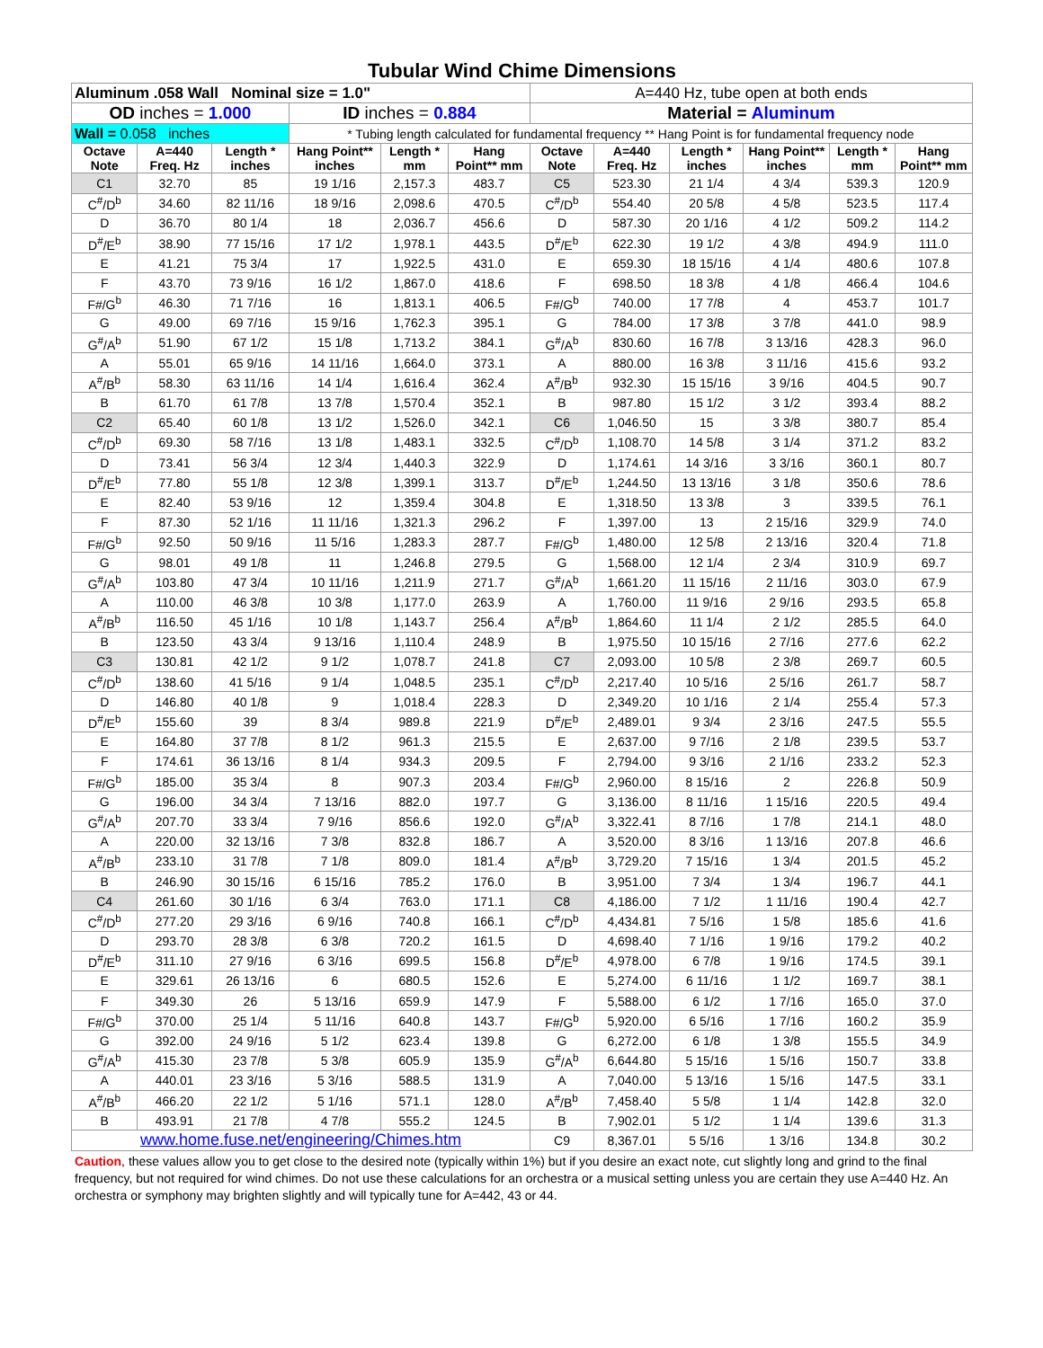| Tubular Wind Chime Dimensions | | | | | | | | | | | |
| Aluminum .058 Wall Nominal size = 1.0" | | | | | | A=440 Hz, tube open at both ends | | | | | |
| OD inches = 1.000 | | | ID inches = 0.884 | | | Material = Aluminum | | | | | |
| Wall = 0.058 inches | | | * Tubing length calculated for fundamental frequency ** Hang Point is for fundamental frequency node | | | | | | | | |
| Octave Note | A=440 Freq. Hz | Length * inches | Hang Point** inches | Length * mm | Hang Point** mm | Octave Note | A=440 Freq. Hz | Length * inches | Hang Point** inches | Length * mm | Hang Point** mm |
| C1 | 32.70 | 85 | 19 1/16 | 2,157.3 | 483.7 | C5 | 523.30 | 21 1/4 | 4 3/4 | 539.3 | 120.9 |
| C<sup>#</sup>/D<sup>b</sup> | 34.60 | 82 11/16 | 18 9/16 | 2,098.6 | 470.5 | C<sup>#</sup>/D<sup>b</sup> | 554.40 | 20 5/8 | 4 5/8 | 523.5 | 117.4 |
| D | 36.70 | 80 1/4 | 18 | 2,036.7 | 456.6 | D | 587.30 | 20 1/16 | 4 1/2 | 509.2 | 114.2 |
| D<sup>#</sup>/E<sup>b</sup> | 38.90 | 77 15/16 | 17 1/2 | 1,978.1 | 443.5 | D<sup>#</sup>/E<sup>b</sup> | 622.30 | 19 1/2 | 4 3/8 | 494.9 | 111.0 |
| E | 41.21 | 75 3/4 | 17 | 1,922.5 | 431.0 | E | 659.30 | 18 15/16 | 4 1/4 | 480.6 | 107.8 |
| F | 43.70 | 73 9/16 | 16 1/2 | 1,867.0 | 418.6 | F | 698.50 | 18 3/8 | 4 1/8 | 466.4 | 104.6 |
| F#/G<sup>b</sup> | 46.30 | 71 7/16 | 16 | 1,813.1 | 406.5 | F#/G<sup>b</sup> | 740.00 | 17 7/8 | 4 | 453.7 | 101.7 |
| G | 49.00 | 69 7/16 | 15 9/16 | 1,762.3 | 395.1 | G | 784.00 | 17 3/8 | 3 7/8 | 441.0 | 98.9 |
| G<sup>#</sup>/A<sup>b</sup> | 51.90 | 67 1/2 | 15 1/8 | 1,713.2 | 384.1 | G<sup>#</sup>/A<sup>b</sup> | 830.60 | 16 7/8 | 3 13/16 | 428.3 | 96.0 |
| A | 55.01 | 65 9/16 | 14 11/16 | 1,664.0 | 373.1 | A | 880.00 | 16 3/8 | 3 11/16 | 415.6 | 93.2 |
| A<sup>#</sup>/B<sup>b</sup> | 58.30 | 63 11/16 | 14 1/4 | 1,616.4 | 362.4 | A<sup>#</sup>/B<sup>b</sup> | 932.30 | 15 15/16 | 3 9/16 | 404.5 | 90.7 |
| B | 61.70 | 61 7/8 | 13 7/8 | 1,570.4 | 352.1 | B | 987.80 | 15 1/2 | 3 1/2 | 393.4 | 88.2 |
| C2 | 65.40 | 60 1/8 | 13 1/2 | 1,526.0 | 342.1 | C6 | 1,046.50 | 15 | 3 3/8 | 380.7 | 85.4 |
| C<sup>#</sup>/D<sup>b</sup> | 69.30 | 58 7/16 | 13 1/8 | 1,483.1 | 332.5 | C<sup>#</sup>/D<sup>b</sup> | 1,108.70 | 14 5/8 | 3 1/4 | 371.2 | 83.2 |
| D | 73.41 | 56 3/4 | 12 3/4 | 1,440.3 | 322.9 | D | 1,174.61 | 14 3/16 | 3 3/16 | 360.1 | 80.7 |
| D<sup>#</sup>/E<sup>b</sup> | 77.80 | 55 1/8 | 12 3/8 | 1,399.1 | 313.7 | D<sup>#</sup>/E<sup>b</sup> | 1,244.50 | 13 13/16 | 3 1/8 | 350.6 | 78.6 |
| E | 82.40 | 53 9/16 | 12 | 1,359.4 | 304.8 | E | 1,318.50 | 13 3/8 | 3 | 339.5 | 76.1 |
| F | 87.30 | 52 1/16 | 11 11/16 | 1,321.3 | 296.2 | F | 1,397.00 | 13 | 2 15/16 | 329.9 | 74.0 |
| F#/G<sup>b</sup> | 92.50 | 50 9/16 | 11 5/16 | 1,283.3 | 287.7 | F#/G<sup>b</sup> | 1,480.00 | 12 5/8 | 2 13/16 | 320.4 | 71.8 |
| G | 98.01 | 49 1/8 | 11 | 1,246.8 | 279.5 | G | 1,568.00 | 12 1/4 | 2 3/4 | 310.9 | 69.7 |
| G<sup>#</sup>/A<sup>b</sup> | 103.80 | 47 3/4 | 10 11/16 | 1,211.9 | 271.7 | G<sup>#</sup>/A<sup>b</sup> | 1,661.20 | 11 15/16 | 2 11/16 | 303.0 | 67.9 |
| A | 110.00 | 46 3/8 | 10 3/8 | 1,177.0 | 263.9 | A | 1,760.00 | 11 9/16 | 2 9/16 | 293.5 | 65.8 |
| A<sup>#</sup>/B<sup>b</sup> | 116.50 | 45 1/16 | 10 1/8 | 1,143.7 | 256.4 | A<sup>#</sup>/B<sup>b</sup> | 1,864.60 | 11 1/4 | 2 1/2 | 285.5 | 64.0 |
| B | 123.50 | 43 3/4 | 9 13/16 | 1,110.4 | 248.9 | B | 1,975.50 | 10 15/16 | 2 7/16 | 277.6 | 62.2 |
| C3 | 130.81 | 42 1/2 | 9 1/2 | 1,078.7 | 241.8 | C7 | 2,093.00 | 10 5/8 | 2 3/8 | 269.7 | 60.5 |
| C<sup>#</sup>/D<sup>b</sup> | 138.60 | 41 5/16 | 9 1/4 | 1,048.5 | 235.1 | C<sup>#</sup>/D<sup>b</sup> | 2,217.40 | 10 5/16 | 2 5/16 | 261.7 | 58.7 |
| D | 146.80 | 40 1/8 | 9 | 1,018.4 | 228.3 | D | 2,349.20 | 10 1/16 | 2 1/4 | 255.4 | 57.3 |
| D<sup>#</sup>/E<sup>b</sup> | 155.60 | 39 | 8 3/4 | 989.8 | 221.9 | D<sup>#</sup>/E<sup>b</sup> | 2,489.01 | 9 3/4 | 2 3/16 | 247.5 | 55.5 |
| E | 164.80 | 37 7/8 | 8 1/2 | 961.3 | 215.5 | E | 2,637.00 | 9 7/16 | 2 1/8 | 239.5 | 53.7 |
| F | 174.61 | 36 13/16 | 8 1/4 | 934.3 | 209.5 | F | 2,794.00 | 9 3/16 | 2 1/16 | 233.2 | 52.3 |
| F#/G<sup>b</sup> | 185.00 | 35 3/4 | 8 | 907.3 | 203.4 | F#/G<sup>b</sup> | 2,960.00 | 8 15/16 | 2 | 226.8 | 50.9 |
| G | 196.00 | 34 3/4 | 7 13/16 | 882.0 | 197.7 | G | 3,136.00 | 8 11/16 | 1 15/16 | 220.5 | 49.4 |
| G<sup>#</sup>/A<sup>b</sup> | 207.70 | 33 3/4 | 7 9/16 | 856.6 | 192.0 | G<sup>#</sup>/A<sup>b</sup> | 3,322.41 | 8 7/16 | 1 7/8 | 214.1 | 48.0 |
| A | 220.00 | 32 13/16 | 7 3/8 | 832.8 | 186.7 | A | 3,520.00 | 8 3/16 | 1 13/16 | 207.8 | 46.6 |
| A<sup>#</sup>/B<sup>b</sup> | 233.10 | 31 7/8 | 7 1/8 | 809.0 | 181.4 | A<sup>#</sup>/B<sup>b</sup> | 3,729.20 | 7 15/16 | 1 3/4 | 201.5 | 45.2 |
| B | 246.90 | 30 15/16 | 6 15/16 | 785.2 | 176.0 | B | 3,951.00 | 7 3/4 | 1 3/4 | 196.7 | 44.1 |
| C4 | 261.60 | 30 1/16 | 6 3/4 | 763.0 | 171.1 | C8 | 4,186.00 | 7 1/2 | 1 11/16 | 190.4 | 42.7 |
| C<sup>#</sup>/D<sup>b</sup> | 277.20 | 29 3/16 | 6 9/16 | 740.8 | 166.1 | C<sup>#</sup>/D<sup>b</sup> | 4,434.81 | 7 5/16 | 1 5/8 | 185.6 | 41.6 |
| D | 293.70 | 28 3/8 | 6 3/8 | 720.2 | 161.5 | D | 4,698.40 | 7 1/16 | 1 9/16 | 179.2 | 40.2 |
| D<sup>#</sup>/E<sup>b</sup> | 311.10 | 27 9/16 | 6 3/16 | 699.5 | 156.8 | D<sup>#</sup>/E<sup>b</sup> | 4,978.00 | 6 7/8 | 1 9/16 | 174.5 | 39.1 |
| E | 329.61 | 26 13/16 | 6 | 680.5 | 152.6 | E | 5,274.00 | 6 11/16 | 1 1/2 | 169.7 | 38.1 |
| F | 349.30 | 26 | 5 13/16 | 659.9 | 147.9 | F | 5,588.00 | 6 1/2 | 1 7/16 | 165.0 | 37.0 |
| F#/G<sup>b</sup> | 370.00 | 25 1/4 | 5 11/16 | 640.8 | 143.7 | F#/G<sup>b</sup> | 5,920.00 | 6 5/16 | 1 7/16 | 160.2 | 35.9 |
| G | 392.00 | 24 9/16 | 5 1/2 | 623.4 | 139.8 | G | 6,272.00 | 6 1/8 | 1 3/8 | 155.5 | 34.9 |
| G<sup>#</sup>/A<sup>b</sup> | 415.30 | 23 7/8 | 5 3/8 | 605.9 | 135.9 | G<sup>#</sup>/A<sup>b</sup> | 6,644.80 | 5 15/16 | 1 5/16 | 150.7 | 33.8 |
| A | 440.01 | 23 3/16 | 5 3/16 | 588.5 | 131.9 | A | 7,040.00 | 5 13/16 | 1 5/16 | 147.5 | 33.1 |
| A<sup>#</sup>/B<sup>b</sup> | 466.20 | 22 1/2 | 5 1/16 | 571.1 | 128.0 | A<sup>#</sup>/B<sup>b</sup> | 7,458.40 | 5 5/8 | 1 1/4 | 142.8 | 32.0 |
| B | 493.91 | 21 7/8 | 4 7/8 | 555.2 | 124.5 | B | 7,902.01 | 5 1/2 | 1 1/4 | 139.6 | 31.3 |
| www.home.fuse.net/engineering/Chimes.htm | | | | | | C9 | 8,367.01 | 5 5/16 | 1 3/16 | 134.8 | 30.2 |
Caution, these values allow you to get close to the desired note (typically within 1%) but if you desire an exact note, cut slightly long and grind to the final frequency, but not required for wind chimes. Do not use these calculations for an orchestra or a musical setting unless you are certain they use A=440 Hz. An orchestra or symphony may brighten slightly and will typically tune for A=442, 43 or 44.